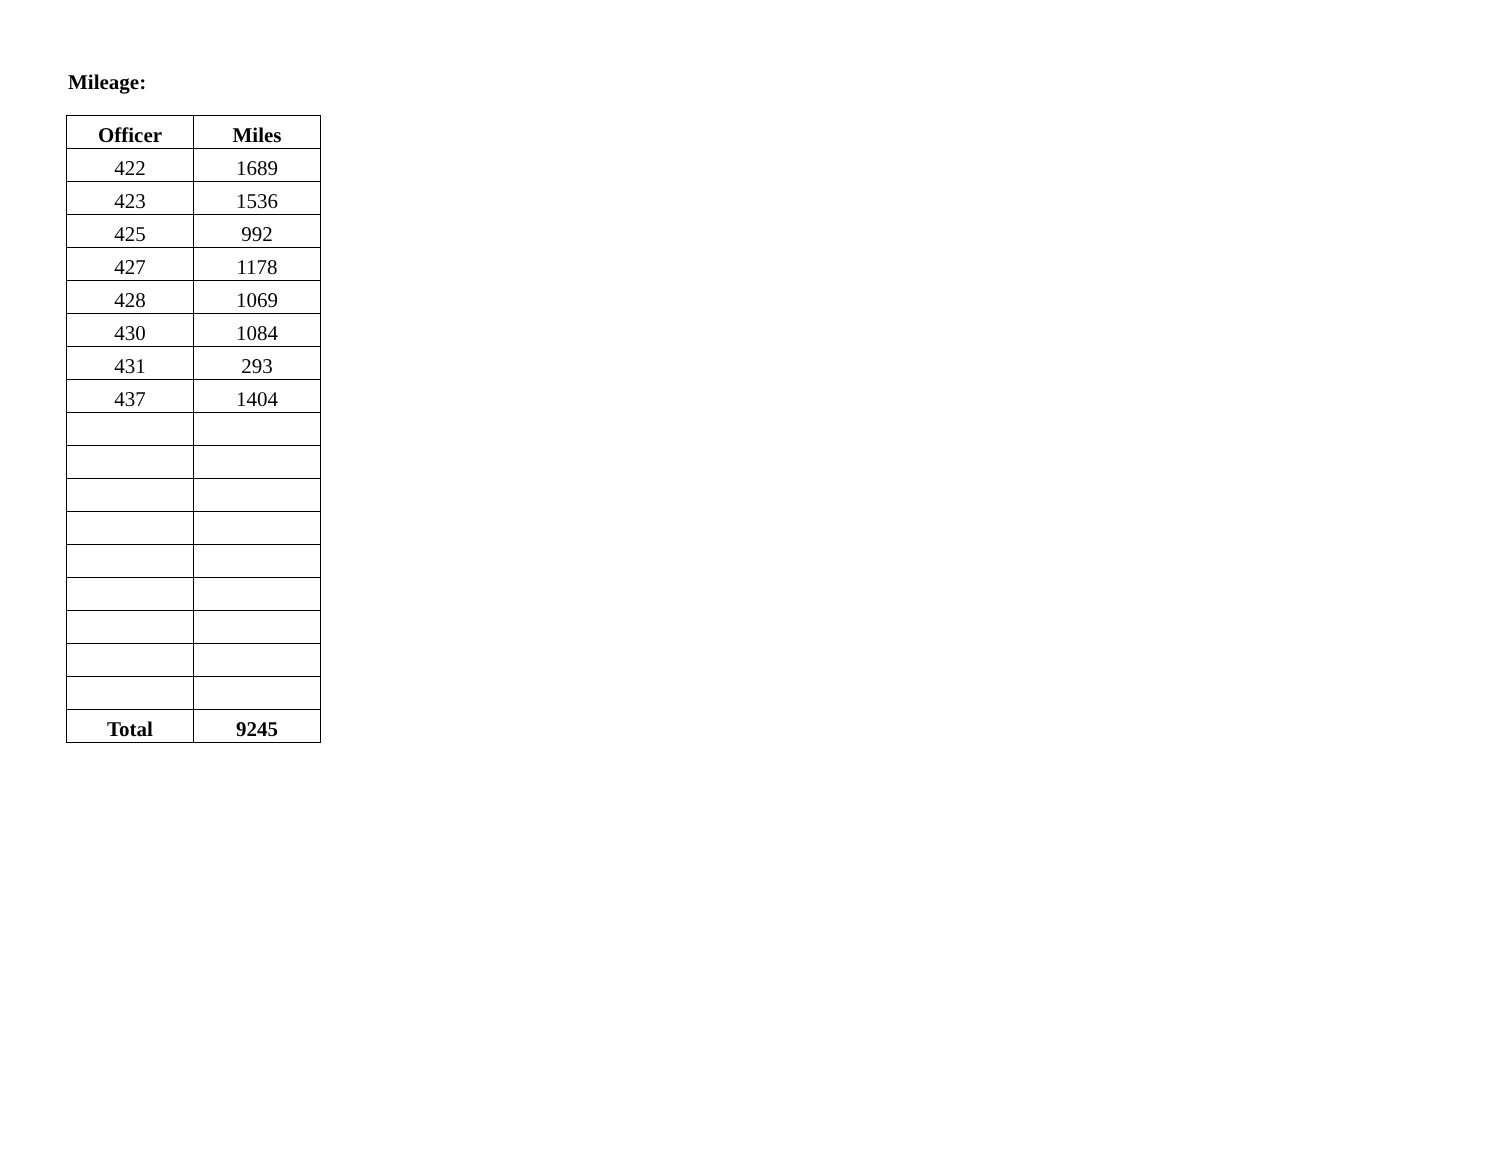Mileage:
| Officer | Miles |
| --- | --- |
| 422 | 1689 |
| 423 | 1536 |
| 425 | 992 |
| 427 | 1178 |
| 428 | 1069 |
| 430 | 1084 |
| 431 | 293 |
| 437 | 1404 |
| Total | 9245 |